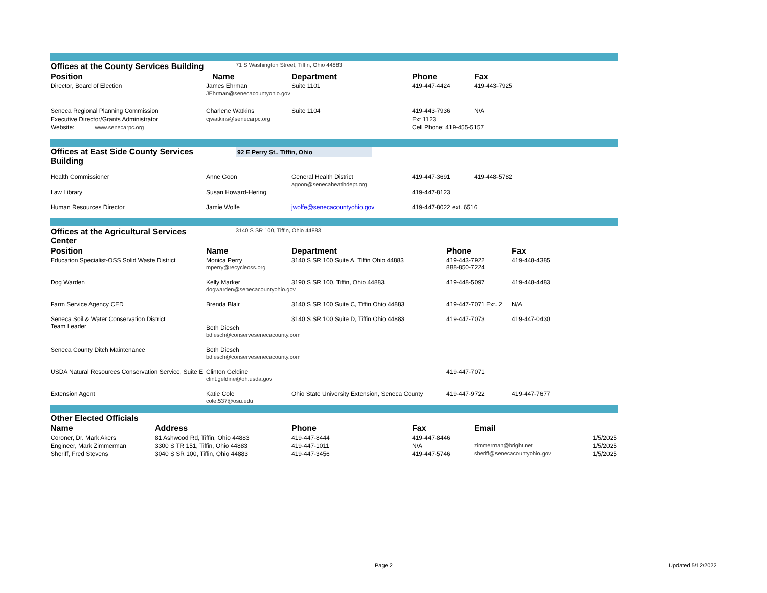| Offices at the County Services Building | 71 S Washington Street, Tiffin, Ohio 44883 | | | |
| Position | Name | Department | Phone | Fax |
| Director, Board of Election | James Ehrman JEhrman@senecacountyohio.gov | Suite 1101 | 419-447-4424 | 419-443-7925 |
| Seneca Regional Planning Commission | Charlene Watkins | Suite 1104 | 419-443-7936 | N/A |
| Executive Director/Grants Administrator | cjwatkins@senecarpc.org | | Ext 1123 | |
| Website: www.senecarpc.org | | | Cell Phone: 419-455-5157 | |
| Offices at East Side County Services Building | 92 E Perry St., Tiffin, Ohio | | | |
| Health Commissioner | Anne Goon | General Health District agoon@senecaheatlhdept.org | 419-447-3691 | 419-448-5782 |
| Law Library | Susan Howard-Hering | | 419-447-8123 | |
| Human Resources Director | Jamie Wolfe | jwolfe@senecacountyohio.gov | 419-447-8022 ext. 6516 | |
| Offices at the Agricultural Services Center | 3140 S SR 100, Tiffin, Ohio 44883 | | | |
| Position | Name | Department | Phone | Fax |
| Education Specialist-OSS Solid Waste District | Monica Perry mperry@recycleoss.org | 3140 S SR 100 Suite A, Tiffin Ohio 44883 | 419-443-7922 888-850-7224 | 419-448-4385 |
| Dog Warden | Kelly Marker dogwarden@senecacountyohio.gov | 3190 S SR 100, Tiffin, Ohio 44883 | 419-448-5097 | 419-448-4483 |
| Farm Service Agency CED | Brenda Blair | 3140 S SR 100 Suite C, Tiffin Ohio 44883 | 419-447-7071 Ext. 2 | N/A |
| Seneca Soil & Water Conservation District Team Leader | Beth Diesch bdiesch@conservesenecacounty.com | 3140 S SR 100 Suite D, Tiffin Ohio 44883 | 419-447-7073 | 419-447-0430 |
| Seneca County Ditch Maintenance | Beth Diesch bdiesch@conservesenecacounty.com | | | |
| USDA Natural Resources Conservation Service, Suite E | Clinton Geldine clint.geldine@oh.usda.gov | | 419-447-7071 | |
| Extension Agent | Katie Cole cole.537@osu.edu | Ohio State University Extension, Seneca County | 419-447-9722 | 419-447-7677 |
| Other Elected Officials | | | | | |
| Name | Address | Phone | Fax | Email | |
| Coroner, Dr. Mark Akers | 81 Ashwood Rd, Tiffin, Ohio 44883 | 419-447-8444 | 419-447-8446 | | 1/5/2025 |
| Engineer, Mark Zimmerman | 3300 S TR 151, Tiffin, Ohio 44883 | 419-447-1011 | N/A | zimmerman@bright.net | 1/5/2025 |
| Sheriff, Fred Stevens | 3040 S SR 100, Tiffin, Ohio 44883 | 419-447-3456 | 419-447-5746 | sheriff@senecacountyohio.gov | 1/5/2025 |
Page 2 Updated 5/12/2022